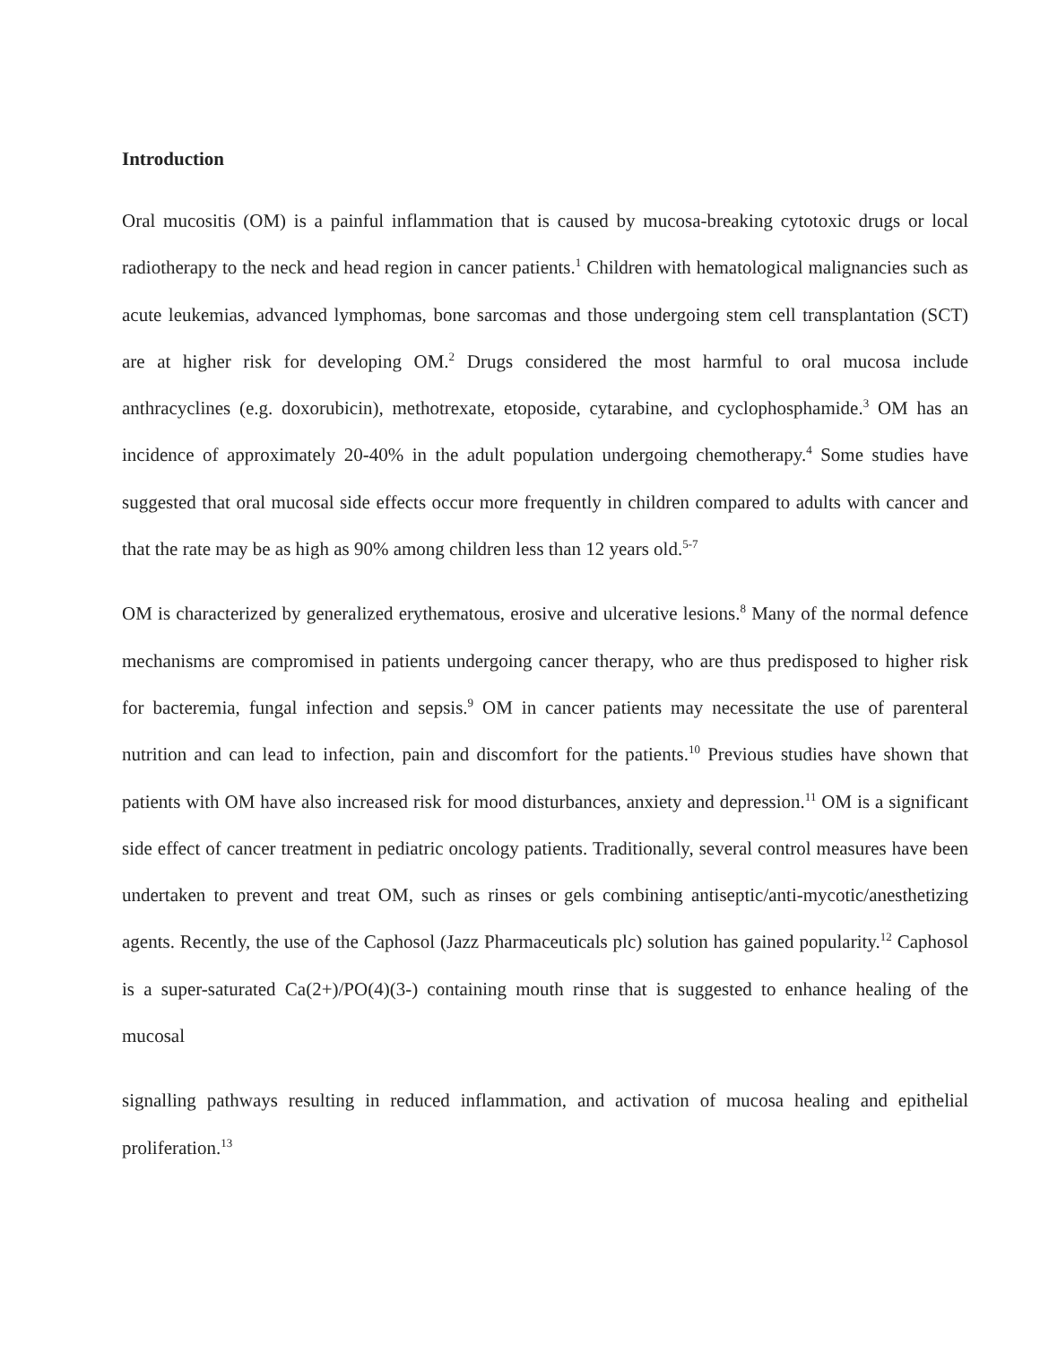Introduction
Oral mucositis (OM) is a painful inflammation that is caused by mucosa-breaking cytotoxic drugs or local radiotherapy to the neck and head region in cancer patients.<sup>1</sup> Children with hematological malignancies such as acute leukemias, advanced lymphomas, bone sarcomas and those undergoing stem cell transplantation (SCT) are at higher risk for developing OM.<sup>2</sup> Drugs considered the most harmful to oral mucosa include anthracyclines (e.g. doxorubicin), methotrexate, etoposide, cytarabine, and cyclophosphamide.<sup>3</sup> OM has an incidence of approximately 20-40% in the adult population undergoing chemotherapy.<sup>4</sup> Some studies have suggested that oral mucosal side effects occur more frequently in children compared to adults with cancer and that the rate may be as high as 90% among children less than 12 years old.<sup>5-7</sup>
OM is characterized by generalized erythematous, erosive and ulcerative lesions.<sup>8</sup> Many of the normal defence mechanisms are compromised in patients undergoing cancer therapy, who are thus predisposed to higher risk for bacteremia, fungal infection and sepsis.<sup>9</sup> OM in cancer patients may necessitate the use of parenteral nutrition and can lead to infection, pain and discomfort for the patients.<sup>10</sup> Previous studies have shown that patients with OM have also increased risk for mood disturbances, anxiety and depression.<sup>11</sup> OM is a significant side effect of cancer treatment in pediatric oncology patients. Traditionally, several control measures have been undertaken to prevent and treat OM, such as rinses or gels combining antiseptic/anti-mycotic/anesthetizing agents. Recently, the use of the Caphosol (Jazz Pharmaceuticals plc) solution has gained popularity.<sup>12</sup> Caphosol is a super-saturated Ca(2+)/PO(4)(3-) containing mouth rinse that is suggested to enhance healing of the mucosal
signalling pathways resulting in reduced inflammation, and activation of mucosa healing and epithelial proliferation.<sup>13</sup>